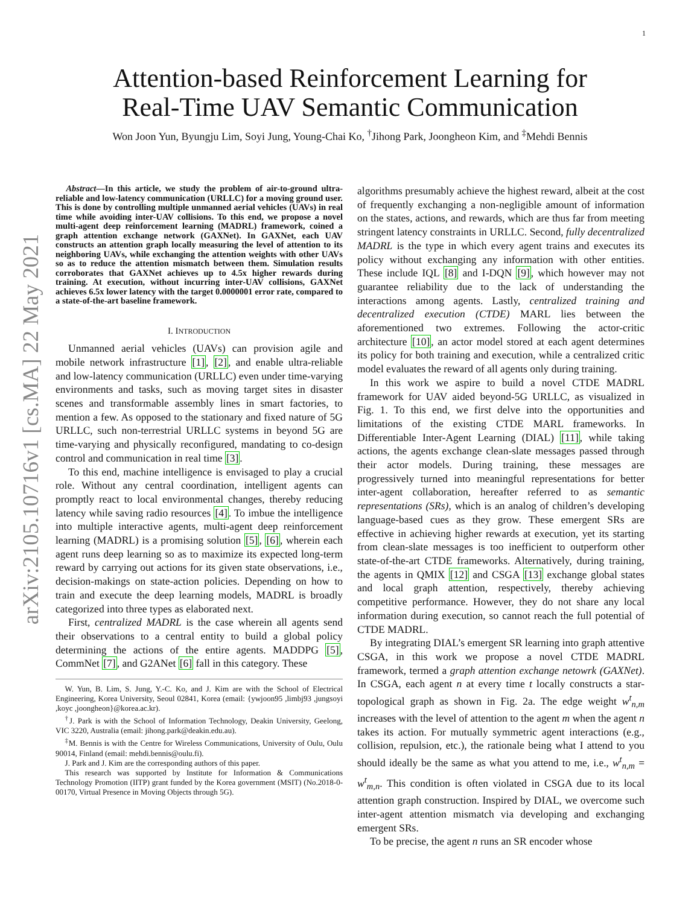arXiv:2105.10716v1 [cs.MA] 22 May 2021
1
Attention-based Reinforcement Learning for
Real-Time UAV Semantic Communication
Won Joon Yun, Byungju Lim, Soyi Jung, Young-Chai Ko, <sup>†</sup>Jihong Park, Joongheon Kim, and <sup>‡</sup>Mehdi Bennis
Abstract—In this article, we study the problem of air-to-ground ultra-reliable and low-latency communication (URLLC) for a moving ground user. This is done by controlling multiple unmanned aerial vehicles (UAVs) in real time while avoiding inter-UAV collisions. To this end, we propose a novel multi-agent deep reinforcement learning (MADRL) framework, coined a graph attention exchange network (GAXNet). In GAXNet, each UAV constructs an attention graph locally measuring the level of attention to its neighboring UAVs, while exchanging the attention weights with other UAVs so as to reduce the attention mismatch between them. Simulation results corroborates that GAXNet achieves up to 4.5x higher rewards during training. At execution, without incurring inter-UAV collisions, GAXNet achieves 6.5x lower latency with the target 0.0000001 error rate, compared to a state-of-the-art baseline framework.
I. INTRODUCTION
Unmanned aerial vehicles (UAVs) can provision agile and mobile network infrastructure [1], [2], and enable ultra-reliable and low-latency communication (URLLC) even under time-varying environments and tasks, such as moving target sites in disaster scenes and transformable assembly lines in smart factories, to mention a few. As opposed to the stationary and fixed nature of 5G URLLC, such non-terrestrial URLLC systems in beyond 5G are time-varying and physically reconfigured, mandating to co-design control and communication in real time [3].
To this end, machine intelligence is envisaged to play a crucial role. Without any central coordination, intelligent agents can promptly react to local environmental changes, thereby reducing latency while saving radio resources [4]. To imbue the intelligence into multiple interactive agents, multi-agent deep reinforcement learning (MADRL) is a promising solution [5], [6], wherein each agent runs deep learning so as to maximize its expected long-term reward by carrying out actions for its given state observations, i.e., decision-makings on state-action policies. Depending on how to train and execute the deep learning models, MADRL is broadly categorized into three types as elaborated next.
First, centralized MADRL is the case wherein all agents send their observations to a central entity to build a global policy determining the actions of the entire agents. MADDPG [5], CommNet [7], and G2ANet [6] fall in this category. These
W. Yun, B. Lim, S. Jung, Y.-C. Ko, and J. Kim are with the School of Electrical Engineering, Korea University, Seoul 02841, Korea (email: {ywjoon95 ,limbj93 ,jungsoyi ,koyc ,joongheon}@korea.ac.kr).
<sup>†</sup> J. Park is with the School of Information Technology, Deakin University, Geelong, VIC 3220, Australia (email: jihong.park@deakin.edu.au).
<sup>‡</sup> M. Bennis is with the Centre for Wireless Communications, University of Oulu, Oulu 90014, Finland (email: mehdi.bennis@oulu.fi).
J. Park and J. Kim are the corresponding authors of this paper.
This research was supported by Institute for Information & Communications Technology Promotion (IITP) grant funded by the Korea government (MSIT) (No.2018-0-00170, Virtual Presence in Moving Objects through 5G).
algorithms presumably achieve the highest reward, albeit at the cost of frequently exchanging a non-negligible amount of information on the states, actions, and rewards, which are thus far from meeting stringent latency constraints in URLLC. Second, fully decentralized MADRL is the type in which every agent trains and executes its policy without exchanging any information with other entities. These include IQL [8] and I-DQN [9], which however may not guarantee reliability due to the lack of understanding the interactions among agents. Lastly, centralized training and decentralized execution (CTDE) MARL lies between the aforementioned two extremes. Following the actor-critic architecture [10], an actor model stored at each agent determines its policy for both training and execution, while a centralized critic model evaluates the reward of all agents only during training.
In this work we aspire to build a novel CTDE MADRL framework for UAV aided beyond-5G URLLC, as visualized in Fig. 1. To this end, we first delve into the opportunities and limitations of the existing CTDE MARL frameworks. In Differentiable Inter-Agent Learning (DIAL) [11], while taking actions, the agents exchange clean-slate messages passed through their actor models. During training, these messages are progressively turned into meaningful representations for better inter-agent collaboration, hereafter referred to as semantic representations (SRs), which is an analog of children’s developing language-based cues as they grow. These emergent SRs are effective in achieving higher rewards at execution, yet its starting from clean-slate messages is too inefficient to outperform other state-of-the-art CTDE frameworks. Alternatively, during training, the agents in QMIX [12] and CSGA [13] exchange global states and local graph attention, respectively, thereby achieving competitive performance. However, they do not share any local information during execution, so cannot reach the full potential of CTDE MADRL.
By integrating DIAL’s emergent SR learning into graph attentive CSGA, in this work we propose a novel CTDE MADRL framework, termed a graph attention exchange netowrk (GAXNet). In CSGA, each agent n at every time t locally constructs a star-topological graph as shown in Fig. 2a. The edge weight w<sup>t</sup><sub>n,m</sub> increases with the level of attention to the agent m when the agent n takes its action. For mutually symmetric agent interactions (e.g., collision, repulsion, etc.), the rationale being what I attend to you should ideally be the same as what you attend to me, i.e., w<sup>t</sup><sub>n,m</sub> = w<sup>t</sup><sub>m,n</sub>. This condition is often violated in CSGA due to its local attention graph construction. Inspired by DIAL, we overcome such inter-agent attention mismatch via developing and exchanging emergent SRs.
To be precise, the agent n runs an SR encoder whose